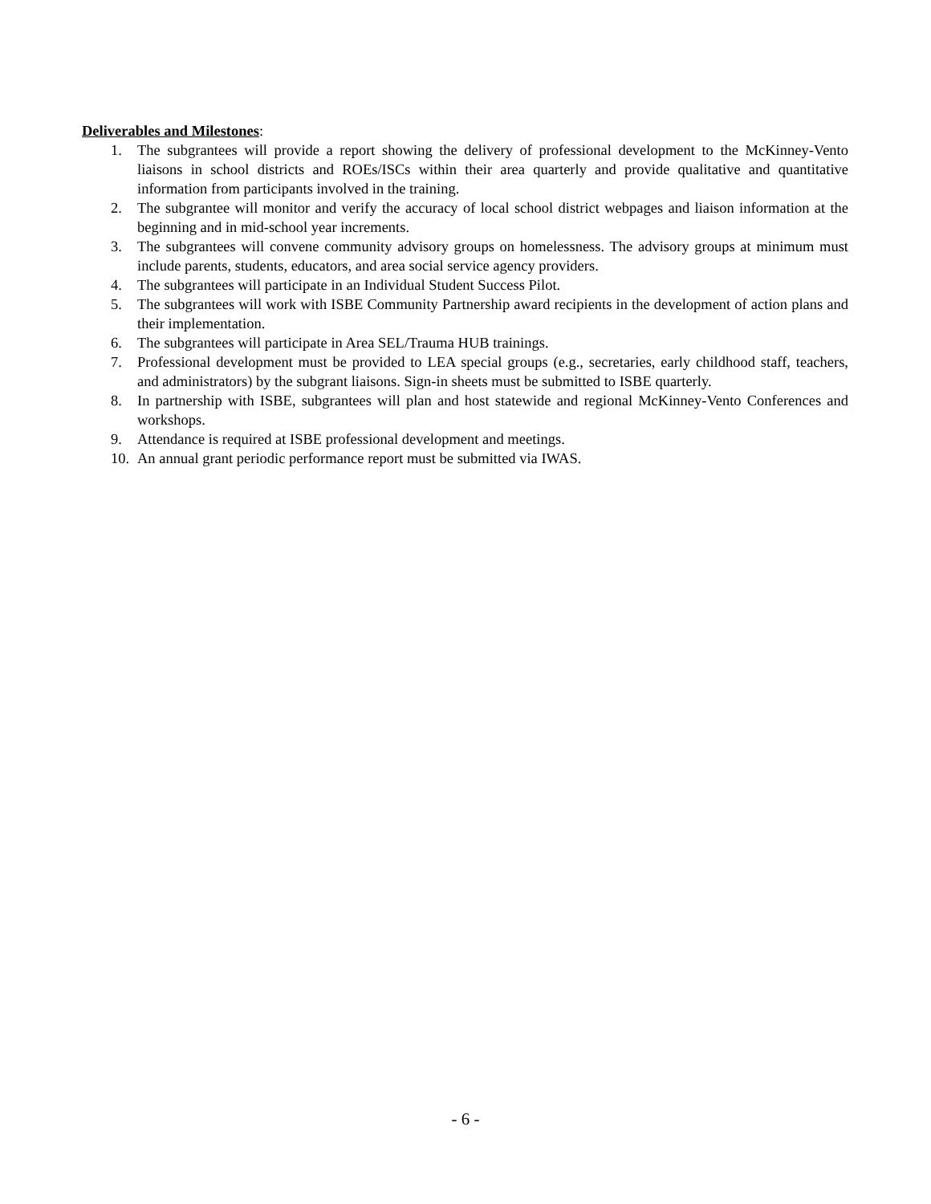Deliverables and Milestones:
1. The subgrantees will provide a report showing the delivery of professional development to the McKinney-Vento liaisons in school districts and ROEs/ISCs within their area quarterly and provide qualitative and quantitative information from participants involved in the training.
2. The subgrantee will monitor and verify the accuracy of local school district webpages and liaison information at the beginning and in mid-school year increments.
3. The subgrantees will convene community advisory groups on homelessness. The advisory groups at minimum must include parents, students, educators, and area social service agency providers.
4. The subgrantees will participate in an Individual Student Success Pilot.
5. The subgrantees will work with ISBE Community Partnership award recipients in the development of action plans and their implementation.
6. The subgrantees will participate in Area SEL/Trauma HUB trainings.
7. Professional development must be provided to LEA special groups (e.g., secretaries, early childhood staff, teachers, and administrators) by the subgrant liaisons. Sign-in sheets must be submitted to ISBE quarterly.
8. In partnership with ISBE, subgrantees will plan and host statewide and regional McKinney-Vento Conferences and workshops.
9. Attendance is required at ISBE professional development and meetings.
10. An annual grant periodic performance report must be submitted via IWAS.
- 6 -